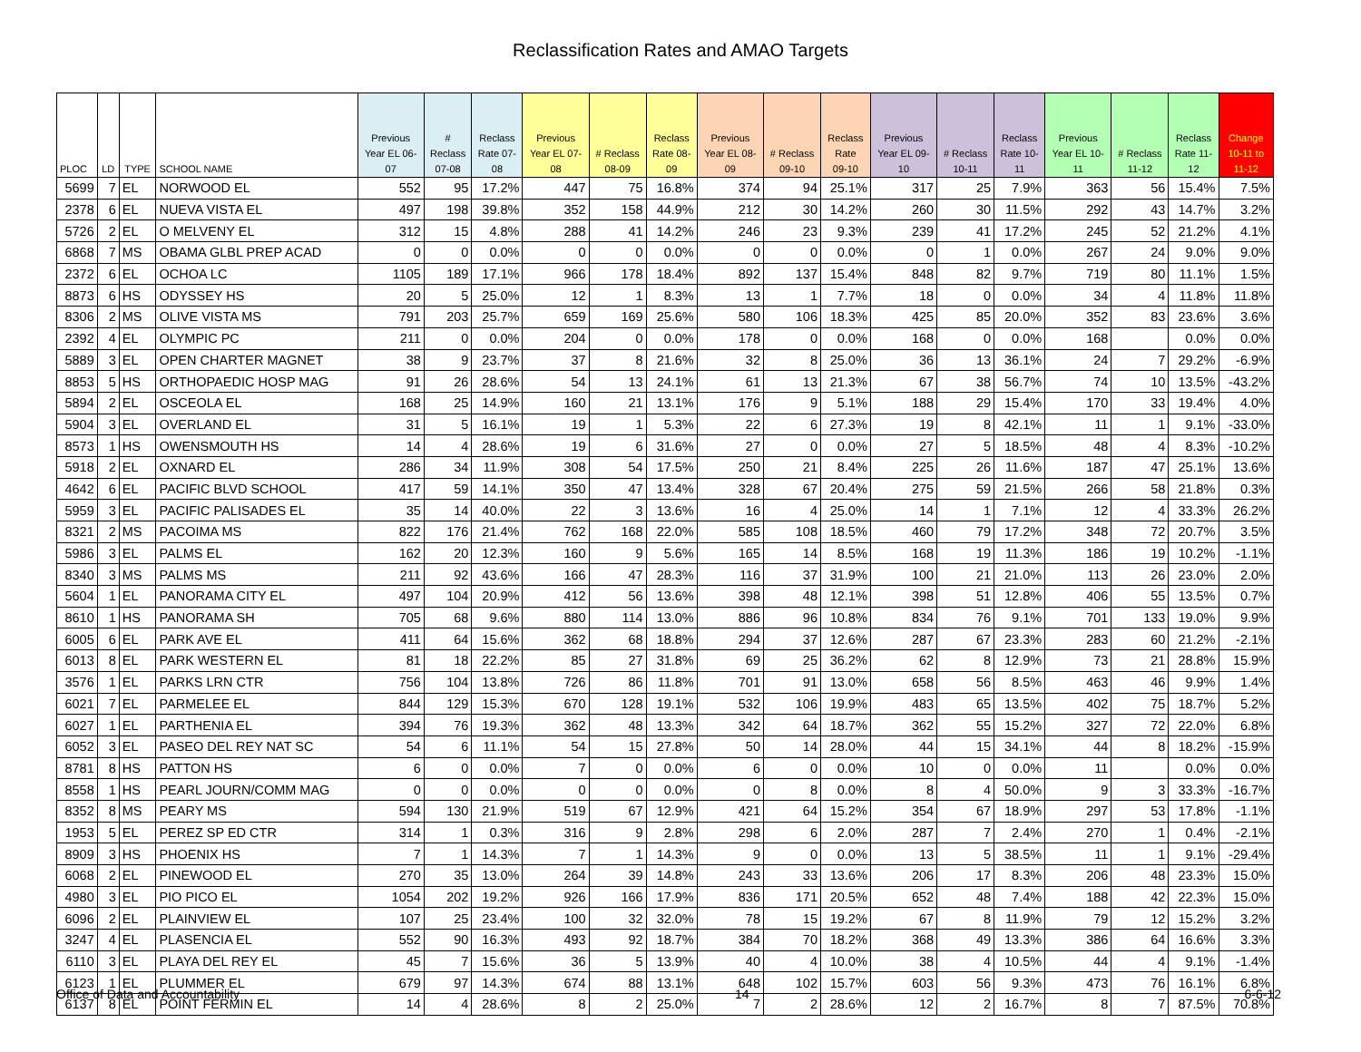Reclassification Rates and AMAO Targets
| PLOC | LD | TYPE | SCHOOL NAME | Previous Year EL 06- 07 | # Reclass 07-08 | Reclass Rate 07- 08 | Previous Year EL 07- 08 | # Reclass 08-09 | Reclass Rate 08- 09 | Previous Year EL 08- 09 | # Reclass 09-10 | Reclass Rate 09-10 | Previous Year EL 09- 10 | # Reclass 10-11 | Reclass Rate 10- 11 | Previous Year EL 10- 11 | # Reclass 11-12 | Reclass Rate 11- 12 | Change 10-11 to 11-12 |
| --- | --- | --- | --- | --- | --- | --- | --- | --- | --- | --- | --- | --- | --- | --- | --- | --- | --- | --- | --- |
| 5699 | 7 | EL | NORWOOD EL | 552 | 95 | 17.2% | 447 | 75 | 16.8% | 374 | 94 | 25.1% | 317 | 25 | 7.9% | 363 | 56 | 15.4% | 7.5% |
| 2378 | 6 | EL | NUEVA VISTA EL | 497 | 198 | 39.8% | 352 | 158 | 44.9% | 212 | 30 | 14.2% | 260 | 30 | 11.5% | 292 | 43 | 14.7% | 3.2% |
| 5726 | 2 | EL | O MELVENY EL | 312 | 15 | 4.8% | 288 | 41 | 14.2% | 246 | 23 | 9.3% | 239 | 41 | 17.2% | 245 | 52 | 21.2% | 4.1% |
| 6868 | 7 | MS | OBAMA GLBL PREP ACAD | 0 | 0 | 0.0% | 0 | 0 | 0.0% | 0 | 0 | 0.0% | 0 | 1 | 0.0% | 267 | 24 | 9.0% | 9.0% |
| 2372 | 6 | EL | OCHOA LC | 1105 | 189 | 17.1% | 966 | 178 | 18.4% | 892 | 137 | 15.4% | 848 | 82 | 9.7% | 719 | 80 | 11.1% | 1.5% |
| 8873 | 6 | HS | ODYSSEY HS | 20 | 5 | 25.0% | 12 | 1 | 8.3% | 13 | 1 | 7.7% | 18 | 0 | 0.0% | 34 | 4 | 11.8% | 11.8% |
| 8306 | 2 | MS | OLIVE VISTA MS | 791 | 203 | 25.7% | 659 | 169 | 25.6% | 580 | 106 | 18.3% | 425 | 85 | 20.0% | 352 | 83 | 23.6% | 3.6% |
| 2392 | 4 | EL | OLYMPIC PC | 211 | 0 | 0.0% | 204 | 0 | 0.0% | 178 | 0 | 0.0% | 168 | 0 | 0.0% | 168 | | 0.0% | 0.0% |
| 5889 | 3 | EL | OPEN CHARTER MAGNET | 38 | 9 | 23.7% | 37 | 8 | 21.6% | 32 | 8 | 25.0% | 36 | 13 | 36.1% | 24 | 7 | 29.2% | -6.9% |
| 8853 | 5 | HS | ORTHOPAEDIC HOSP MAG | 91 | 26 | 28.6% | 54 | 13 | 24.1% | 61 | 13 | 21.3% | 67 | 38 | 56.7% | 74 | 10 | 13.5% | -43.2% |
| 5894 | 2 | EL | OSCEOLA EL | 168 | 25 | 14.9% | 160 | 21 | 13.1% | 176 | 9 | 5.1% | 188 | 29 | 15.4% | 170 | 33 | 19.4% | 4.0% |
| 5904 | 3 | EL | OVERLAND EL | 31 | 5 | 16.1% | 19 | 1 | 5.3% | 22 | 6 | 27.3% | 19 | 8 | 42.1% | 11 | 1 | 9.1% | -33.0% |
| 8573 | 1 | HS | OWENSMOUTH HS | 14 | 4 | 28.6% | 19 | 6 | 31.6% | 27 | 0 | 0.0% | 27 | 5 | 18.5% | 48 | 4 | 8.3% | -10.2% |
| 5918 | 2 | EL | OXNARD EL | 286 | 34 | 11.9% | 308 | 54 | 17.5% | 250 | 21 | 8.4% | 225 | 26 | 11.6% | 187 | 47 | 25.1% | 13.6% |
| 4642 | 6 | EL | PACIFIC BLVD SCHOOL | 417 | 59 | 14.1% | 350 | 47 | 13.4% | 328 | 67 | 20.4% | 275 | 59 | 21.5% | 266 | 58 | 21.8% | 0.3% |
| 5959 | 3 | EL | PACIFIC PALISADES EL | 35 | 14 | 40.0% | 22 | 3 | 13.6% | 16 | 4 | 25.0% | 14 | 1 | 7.1% | 12 | 4 | 33.3% | 26.2% |
| 8321 | 2 | MS | PACOIMA MS | 822 | 176 | 21.4% | 762 | 168 | 22.0% | 585 | 108 | 18.5% | 460 | 79 | 17.2% | 348 | 72 | 20.7% | 3.5% |
| 5986 | 3 | EL | PALMS EL | 162 | 20 | 12.3% | 160 | 9 | 5.6% | 165 | 14 | 8.5% | 168 | 19 | 11.3% | 186 | 19 | 10.2% | -1.1% |
| 8340 | 3 | MS | PALMS MS | 211 | 92 | 43.6% | 166 | 47 | 28.3% | 116 | 37 | 31.9% | 100 | 21 | 21.0% | 113 | 26 | 23.0% | 2.0% |
| 5604 | 1 | EL | PANORAMA CITY EL | 497 | 104 | 20.9% | 412 | 56 | 13.6% | 398 | 48 | 12.1% | 398 | 51 | 12.8% | 406 | 55 | 13.5% | 0.7% |
| 8610 | 1 | HS | PANORAMA SH | 705 | 68 | 9.6% | 880 | 114 | 13.0% | 886 | 96 | 10.8% | 834 | 76 | 9.1% | 701 | 133 | 19.0% | 9.9% |
| 6005 | 6 | EL | PARK AVE EL | 411 | 64 | 15.6% | 362 | 68 | 18.8% | 294 | 37 | 12.6% | 287 | 67 | 23.3% | 283 | 60 | 21.2% | -2.1% |
| 6013 | 8 | EL | PARK WESTERN EL | 81 | 18 | 22.2% | 85 | 27 | 31.8% | 69 | 25 | 36.2% | 62 | 8 | 12.9% | 73 | 21 | 28.8% | 15.9% |
| 3576 | 1 | EL | PARKS LRN CTR | 756 | 104 | 13.8% | 726 | 86 | 11.8% | 701 | 91 | 13.0% | 658 | 56 | 8.5% | 463 | 46 | 9.9% | 1.4% |
| 6021 | 7 | EL | PARMELEE EL | 844 | 129 | 15.3% | 670 | 128 | 19.1% | 532 | 106 | 19.9% | 483 | 65 | 13.5% | 402 | 75 | 18.7% | 5.2% |
| 6027 | 1 | EL | PARTHENIA EL | 394 | 76 | 19.3% | 362 | 48 | 13.3% | 342 | 64 | 18.7% | 362 | 55 | 15.2% | 327 | 72 | 22.0% | 6.8% |
| 6052 | 3 | EL | PASEO DEL REY NAT SC | 54 | 6 | 11.1% | 54 | 15 | 27.8% | 50 | 14 | 28.0% | 44 | 15 | 34.1% | 44 | 8 | 18.2% | -15.9% |
| 8781 | 8 | HS | PATTON HS | 6 | 0 | 0.0% | 7 | 0 | 0.0% | 6 | 0 | 0.0% | 10 | 0 | 0.0% | 11 | | 0.0% | 0.0% |
| 8558 | 1 | HS | PEARL JOURN/COMM MAG | 0 | 0 | 0.0% | 0 | 0 | 0.0% | 0 | 8 | 0.0% | 8 | 4 | 50.0% | 9 | 3 | 33.3% | -16.7% |
| 8352 | 8 | MS | PEARY MS | 594 | 130 | 21.9% | 519 | 67 | 12.9% | 421 | 64 | 15.2% | 354 | 67 | 18.9% | 297 | 53 | 17.8% | -1.1% |
| 1953 | 5 | EL | PEREZ SP ED CTR | 314 | 1 | 0.3% | 316 | 9 | 2.8% | 298 | 6 | 2.0% | 287 | 7 | 2.4% | 270 | 1 | 0.4% | -2.1% |
| 8909 | 3 | HS | PHOENIX HS | 7 | 1 | 14.3% | 7 | 1 | 14.3% | 9 | 0 | 0.0% | 13 | 5 | 38.5% | 11 | 1 | 9.1% | -29.4% |
| 6068 | 2 | EL | PINEWOOD EL | 270 | 35 | 13.0% | 264 | 39 | 14.8% | 243 | 33 | 13.6% | 206 | 17 | 8.3% | 206 | 48 | 23.3% | 15.0% |
| 4980 | 3 | EL | PIO PICO EL | 1054 | 202 | 19.2% | 926 | 166 | 17.9% | 836 | 171 | 20.5% | 652 | 48 | 7.4% | 188 | 42 | 22.3% | 15.0% |
| 6096 | 2 | EL | PLAINVIEW EL | 107 | 25 | 23.4% | 100 | 32 | 32.0% | 78 | 15 | 19.2% | 67 | 8 | 11.9% | 79 | 12 | 15.2% | 3.2% |
| 3247 | 4 | EL | PLASENCIA EL | 552 | 90 | 16.3% | 493 | 92 | 18.7% | 384 | 70 | 18.2% | 368 | 49 | 13.3% | 386 | 64 | 16.6% | 3.3% |
| 6110 | 3 | EL | PLAYA DEL REY EL | 45 | 7 | 15.6% | 36 | 5 | 13.9% | 40 | 4 | 10.0% | 38 | 4 | 10.5% | 44 | 4 | 9.1% | -1.4% |
| 6123 | 1 | EL | PLUMMER EL | 679 | 97 | 14.3% | 674 | 88 | 13.1% | 648 | 102 | 15.7% | 603 | 56 | 9.3% | 473 | 76 | 16.1% | 6.8% |
| 6137 | 8 | EL | POINT FERMIN EL | 14 | 4 | 28.6% | 8 | 2 | 25.0% | 7 | 2 | 28.6% | 12 | 2 | 16.7% | 8 | 7 | 87.5% | 70.8% |
Office of Data and Accountability 14 6-6-12